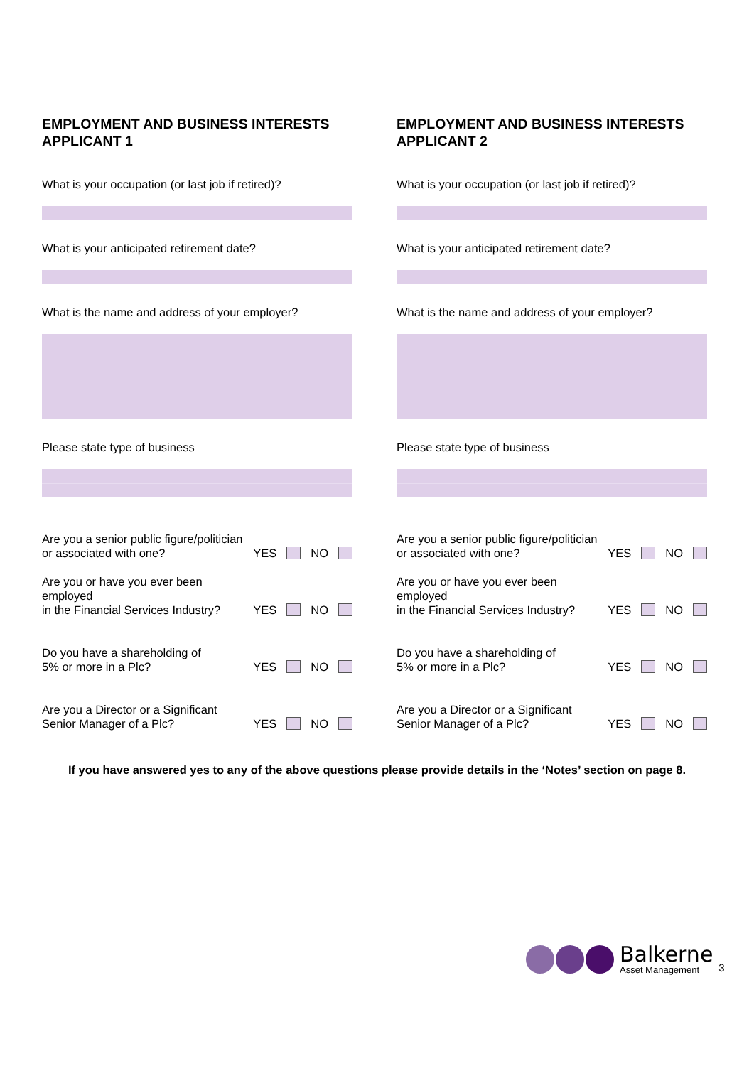EMPLOYMENT AND BUSINESS INTERESTS APPLICANT 1
What is your occupation (or last job if retired)?
What is your anticipated retirement date?
What is the name and address of your employer?
Please state type of business
Are you a senior public figure/politician
or associated with one?
YES NO
Are you or have you ever been employed
in the Financial Services Industry?
YES NO
Do you have a shareholding of
5% or more in a Plc?
YES NO
Are you a Director or a Significant
Senior Manager of a Plc?
YES NO
EMPLOYMENT AND BUSINESS INTERESTS APPLICANT 2
What is your occupation (or last job if retired)?
What is your anticipated retirement date?
What is the name and address of your employer?
Please state type of business
Are you a senior public figure/politician
or associated with one?
YES NO
Are you or have you ever been employed
in the Financial Services Industry?
YES NO
Do you have a shareholding of
5% or more in a Plc?
YES NO
Are you a Director or a Significant
Senior Manager of a Plc?
YES NO
If you have answered yes to any of the above questions please provide details in the ‘Notes’ section on page 8.
Balkerne
Asset Management
3